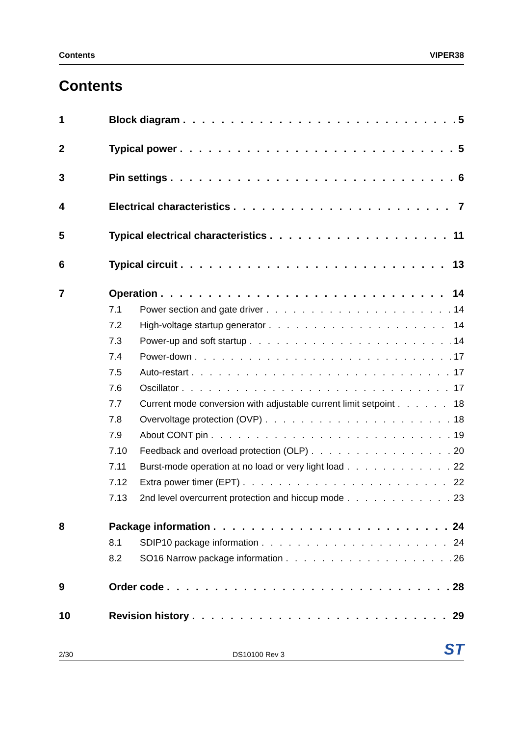Contents VIPER38
Contents
1 Block diagram 5
2 Typical power 5
3 Pin settings 6
4 Electrical characteristics 7
5 Typical electrical characteristics 11
6 Typical circuit 13
7 Operation 14
7.1 Power section and gate driver 14
7.2 High-voltage startup generator 14
7.3 Power-up and soft startup 14
7.4 Power-down 17
7.5 Auto-restart 17
7.6 Oscillator 17
7.7 Current mode conversion with adjustable current limit setpoint 18
7.8 Overvoltage protection (OVP) 18
7.9 About CONT pin 19
7.10 Feedback and overload protection (OLP) 20
7.11 Burst-mode operation at no load or very light load 22
7.12 Extra power timer (EPT) 22
7.13 2nd level overcurrent protection and hiccup mode 23
8 Package information 24
8.1 SDIP10 package information 24
8.2 SO16 Narrow package information 26
9 Order code 28
10 Revision history 29
2/30 DS10100 Rev 3 ST